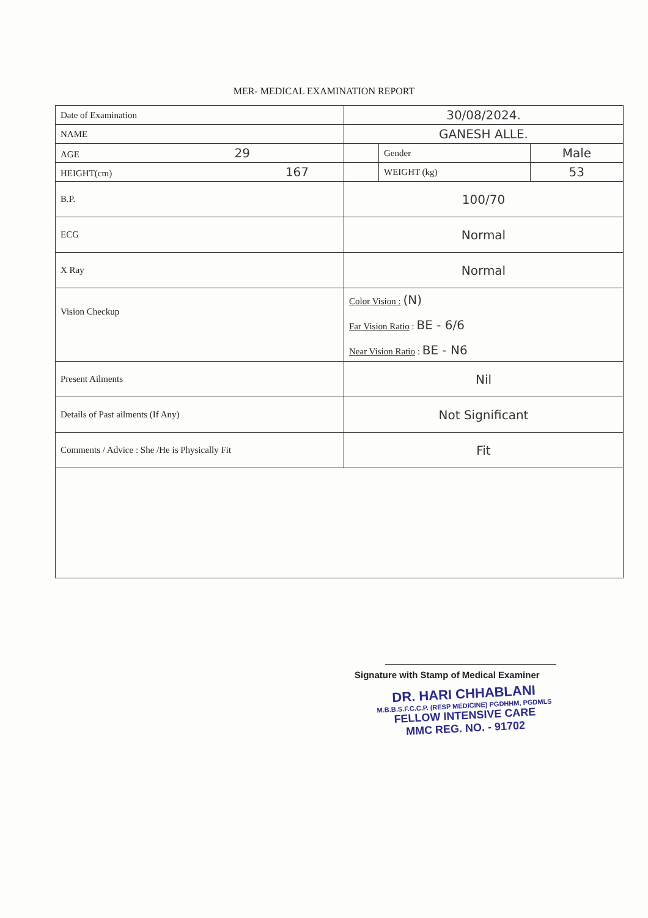MER- MEDICAL EXAMINATION REPORT
| Date of Examination | 30/08/2024. | | |
| NAME | GANESH ALLE. | | |
| AGE 29 | | Gender | Male |
| HEIGHT(cm) 167 | | WEIGHT (kg) | 53 |
| B.P. | 100/70 | | |
| ECG | Normal | | |
| X Ray | Normal | | |
| Vision Checkup | Color Vision : (N) Far Vision Ratio : BE - 6/6 Near Vision Ratio : BE - N6 | | |
| Present Ailments | Nil | | |
| Details of Past ailments (If Any) | Not Significant | | |
| Comments / Advice : She /He is Physically Fit | Fit | | |
Signature with Stamp of Medical Examiner
DR. HARI CHHABLANI
M.B.B.S.F.C.C.P. (RESP MEDICINE) PGDHHM, PGDMLS
FELLOW INTENSIVE CARE
MMC REG. NO. - 91702